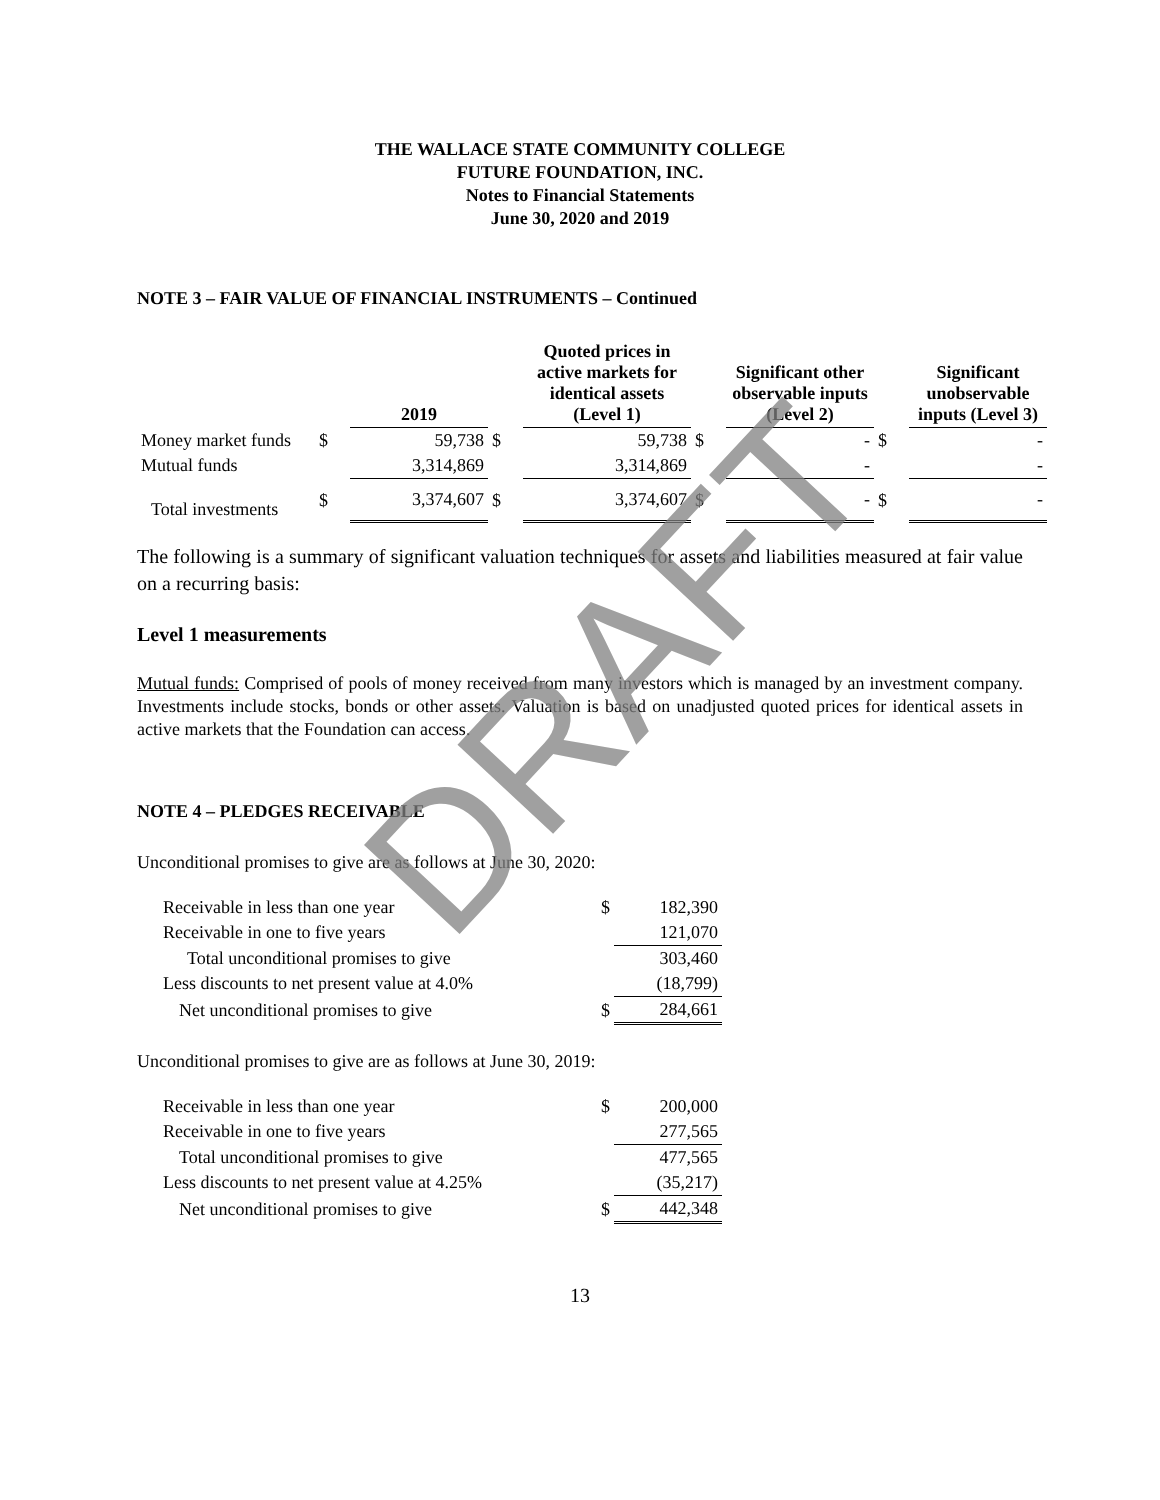THE WALLACE STATE COMMUNITY COLLEGE
FUTURE FOUNDATION, INC.
Notes to Financial Statements
June 30, 2020 and 2019
NOTE 3 – FAIR VALUE OF FINANCIAL INSTRUMENTS – Continued
| | | 2019 | | Quoted prices in active markets for identical assets (Level 1) | | Significant other observable inputs (Level 2) | | Significant unobservable inputs (Level 3) |
| --- | --- | --- | --- | --- | --- | --- | --- | --- |
| Money market funds | $ | 59,738 | $ | 59,738 | $ | - | $ | - |
| Mutual funds | | 3,314,869 | | 3,314,869 | | - | | - |
| Total investments | $ | 3,374,607 | $ | 3,374,607 | $ | - | $ | - |
The following is a summary of significant valuation techniques for assets and liabilities measured at fair value on a recurring basis:
Level 1 measurements
Mutual funds: Comprised of pools of money received from many investors which is managed by an investment company. Investments include stocks, bonds or other assets. Valuation is based on unadjusted quoted prices for identical assets in active markets that the Foundation can access.
NOTE 4 – PLEDGES RECEIVABLE
Unconditional promises to give are as follows at June 30, 2020:
| Receivable in less than one year | $ | 182,390 |
| Receivable in one to five years | | 121,070 |
| Total unconditional promises to give | | 303,460 |
| Less discounts to net present value at 4.0% | | (18,799) |
| Net unconditional promises to give | $ | 284,661 |
Unconditional promises to give are as follows at June 30, 2019:
| Receivable in less than one year | $ | 200,000 |
| Receivable in one to five years | | 277,565 |
| Total unconditional promises to give | | 477,565 |
| Less discounts to net present value at 4.25% | | (35,217) |
| Net unconditional promises to give | $ | 442,348 |
13
DRAFT